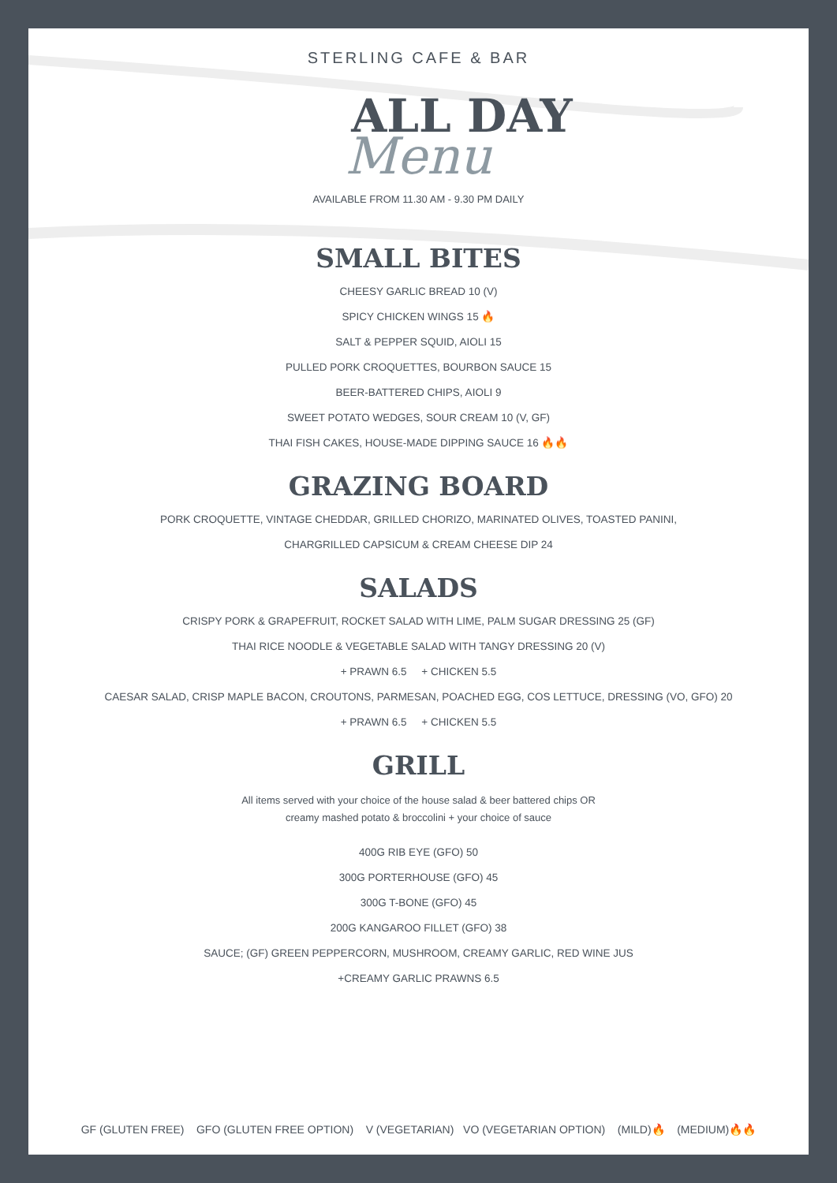STERLING CAFE & BAR
ALL DAY
Menu
AVAILABLE FROM 11.30 AM - 9.30 PM DAILY
SMALL BITES
CHEESY GARLIC BREAD 10 (V)
SPICY CHICKEN WINGS 15 🔥
SALT & PEPPER SQUID, AIOLI 15
PULLED PORK CROQUETTES, BOURBON SAUCE 15
BEER-BATTERED CHIPS, AIOLI 9
SWEET POTATO WEDGES, SOUR CREAM 10 (V, GF)
THAI FISH CAKES, HOUSE-MADE DIPPING SAUCE 16 🔥🔥
GRAZING BOARD
PORK CROQUETTE, VINTAGE CHEDDAR, GRILLED CHORIZO, MARINATED OLIVES, TOASTED PANINI,
CHARGRILLED CAPSICUM & CREAM CHEESE DIP 24
SALADS
CRISPY PORK & GRAPEFRUIT, ROCKET SALAD WITH LIME, PALM SUGAR DRESSING 25 (GF)
THAI RICE NOODLE & VEGETABLE SALAD WITH TANGY DRESSING 20 (V)
+ PRAWN 6.5 + CHICKEN 5.5
CAESAR SALAD, CRISP MAPLE BACON, CROUTONS, PARMESAN, POACHED EGG, COS LETTUCE, DRESSING (VO, GFO) 20
+ PRAWN 6.5 + CHICKEN 5.5
GRILL
All items served with your choice of the house salad & beer battered chips OR
creamy mashed potato & broccolini + your choice of sauce
400G RIB EYE (GFO) 50
300G PORTERHOUSE (GFO) 45
300G T-BONE (GFO) 45
200G KANGAROO FILLET (GFO) 38
SAUCE; (GF) GREEN PEPPERCORN, MUSHROOM, CREAMY GARLIC, RED WINE JUS
+CREAMY GARLIC PRAWNS 6.5
GF (GLUTEN FREE) GFO (GLUTEN FREE OPTION) V (VEGETARIAN) VO (VEGETARIAN OPTION) (MILD)🔥 (MEDIUM)🔥🔥